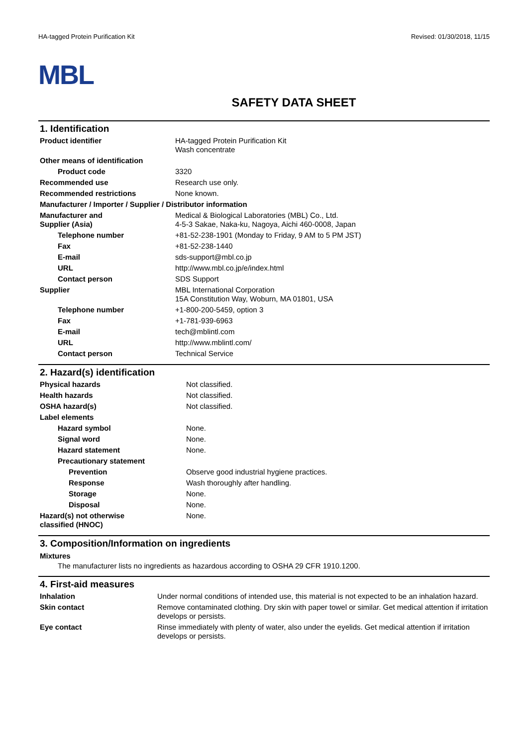HA-tagged Protein Purification Kit Revised: 01/30/2018, 11/15
MBL
SAFETY DATA SHEET
1. Identification
| Product identifier | HA-tagged Protein Purification Kit Wash concentrate |
| Other means of identification | |
| Product code | 3320 |
| Recommended use | Research use only. |
| Recommended restrictions | None known. |
| Manufacturer / Importer / Supplier / Distributor information | |
| Manufacturer and Supplier (Asia) | Medical & Biological Laboratories (MBL) Co., Ltd. 4-5-3 Sakae, Naka-ku, Nagoya, Aichi 460-0008, Japan |
| Telephone number | +81-52-238-1901 (Monday to Friday, 9 AM to 5 PM JST) |
| Fax | +81-52-238-1440 |
| E-mail | sds-support@mbl.co.jp |
| URL | http://www.mbl.co.jp/e/index.html |
| Contact person | SDS Support |
| Supplier | MBL International Corporation 15A Constitution Way, Woburn, MA 01801, USA |
| Telephone number | +1-800-200-5459, option 3 |
| Fax | +1-781-939-6963 |
| E-mail | tech@mblintl.com |
| URL | http://www.mblintl.com/ |
| Contact person | Technical Service |
2. Hazard(s) identification
| Physical hazards | Not classified. |
| Health hazards | Not classified. |
| OSHA hazard(s) | Not classified. |
| Label elements | |
| Hazard symbol | None. |
| Signal word | None. |
| Hazard statement | None. |
| Precautionary statement | |
| Prevention | Observe good industrial hygiene practices. |
| Response | Wash thoroughly after handling. |
| Storage | None. |
| Disposal | None. |
| Hazard(s) not otherwise classified (HNOC) | None. |
3. Composition/Information on ingredients
Mixtures
The manufacturer lists no ingredients as hazardous according to OSHA 29 CFR 1910.1200.
4. First-aid measures
| Inhalation | Under normal conditions of intended use, this material is not expected to be an inhalation hazard. |
| Skin contact | Remove contaminated clothing. Dry skin with paper towel or similar. Get medical attention if irritation develops or persists. |
| Eye contact | Rinse immediately with plenty of water, also under the eyelids. Get medical attention if irritation develops or persists. |